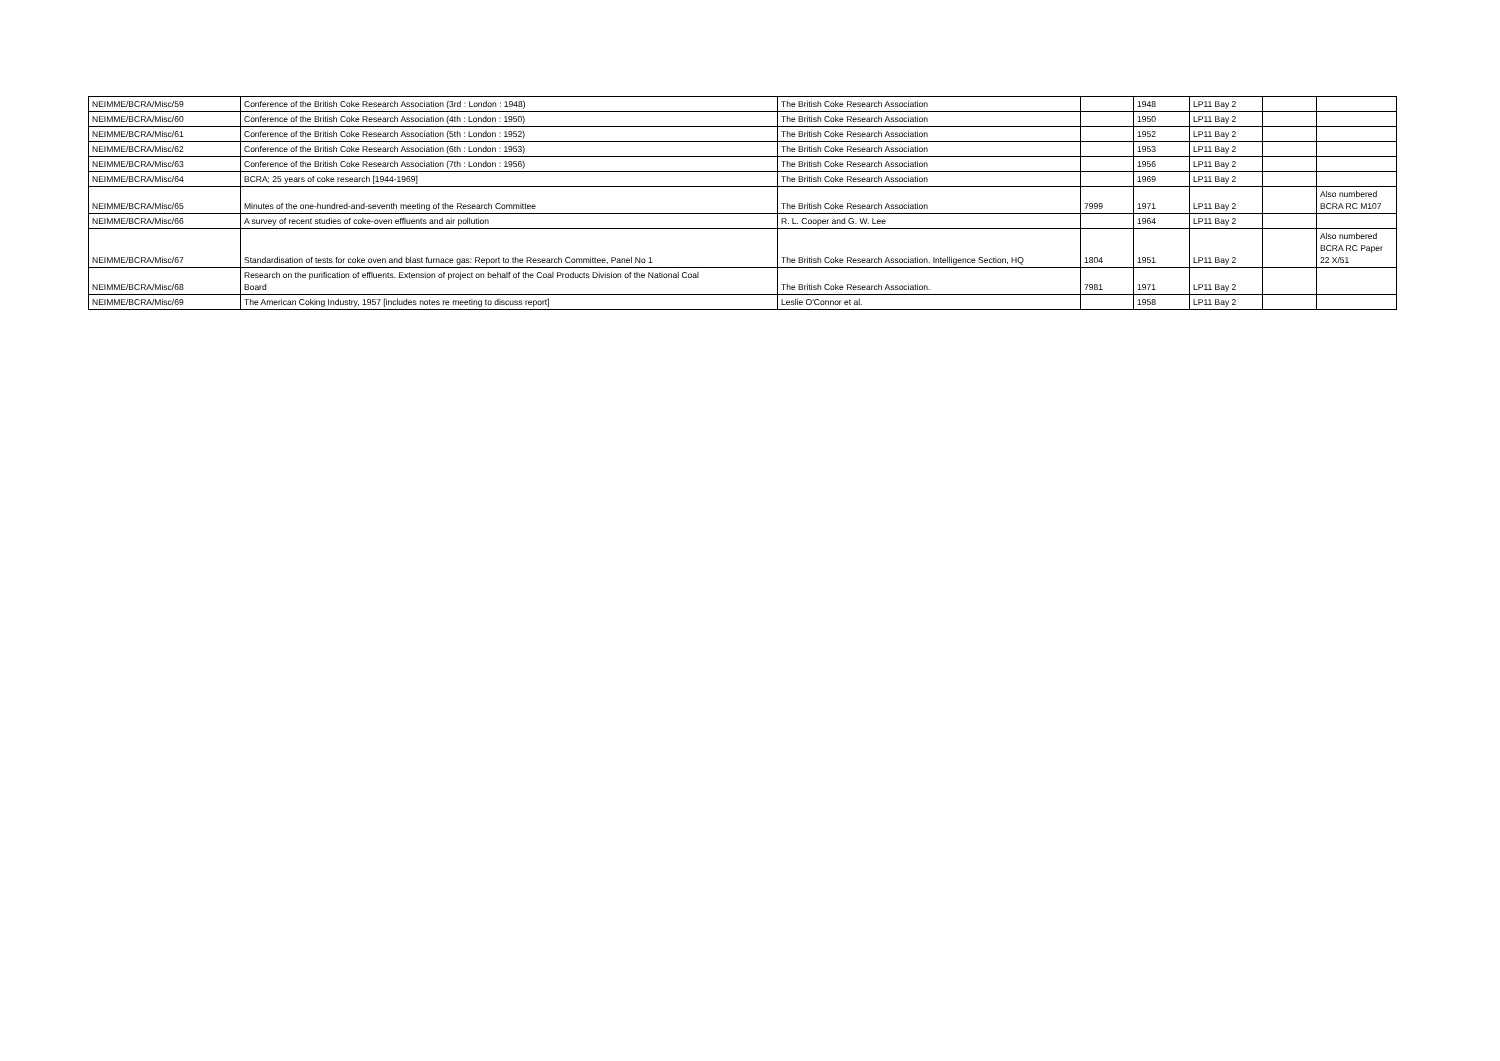| NEIMME/BCRA/Misc/59 | Conference of the British Coke Research Association (3rd : London : 1948) | The British Coke Research Association | | 1948 | LP11 Bay 2 | | |
| NEIMME/BCRA/Misc/60 | Conference of the British Coke Research Association (4th : London : 1950) | The British Coke Research Association | | 1950 | LP11 Bay 2 | | |
| NEIMME/BCRA/Misc/61 | Conference of the British Coke Research Association (5th : London : 1952) | The British Coke Research Association | | 1952 | LP11 Bay 2 | | |
| NEIMME/BCRA/Misc/62 | Conference of the British Coke Research Association (6th : London : 1953) | The British Coke Research Association | | 1953 | LP11 Bay 2 | | |
| NEIMME/BCRA/Misc/63 | Conference of the British Coke Research Association (7th : London : 1956) | The British Coke Research Association | | 1956 | LP11 Bay 2 | | |
| NEIMME/BCRA/Misc/64 | BCRA; 25 years of coke research [1944-1969] | The British Coke Research Association | | 1969 | LP11 Bay 2 | | |
| NEIMME/BCRA/Misc/65 | Minutes of the one-hundred-and-seventh meeting of the Research Committee | The British Coke Research Association | 7999 | 1971 | LP11 Bay 2 | | Also numbered BCRA RC M107 |
| NEIMME/BCRA/Misc/66 | A survey of recent studies of coke-oven effluents and air pollution | R. L. Cooper and G. W. Lee | | 1964 | LP11 Bay 2 | | |
| NEIMME/BCRA/Misc/67 | Standardisation of tests for coke oven and blast furnace gas: Report to the Research Committee, Panel No 1 | The British Coke Research Association. Intelligence Section, HQ | 1804 | 1951 | LP11 Bay 2 | | Also numbered BCRA RC Paper 22 X/51 |
| NEIMME/BCRA/Misc/68 | Research on the purification of effluents. Extension of project on behalf of the Coal Products Division of the National Coal Board | The British Coke Research Association. | 7981 | 1971 | LP11 Bay 2 | | |
| NEIMME/BCRA/Misc/69 | The American Coking Industry, 1957 [includes notes re meeting to discuss report] | Leslie O'Connor et al. | | 1958 | LP11 Bay 2 | | |